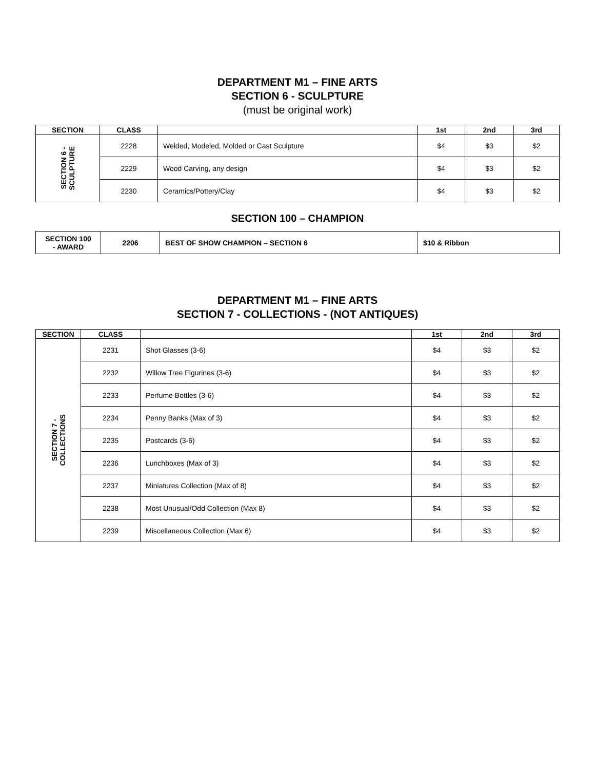DEPARTMENT M1 – FINE ARTS
SECTION 6 - SCULPTURE
(must be original work)
| SECTION | CLASS | | 1st | 2nd | 3rd |
| --- | --- | --- | --- | --- | --- |
| SECTION 6 - SCULPTURE | 2228 | Welded, Modeled, Molded or Cast Sculpture | $4 | $3 | $2 |
| | 2229 | Wood Carving, any design | $4 | $3 | $2 |
| | 2230 | Ceramics/Pottery/Clay | $4 | $3 | $2 |
SECTION 100 – CHAMPION
| SECTION 100 - AWARD | 2206 | BEST OF SHOW CHAMPION – SECTION 6 | $10 & Ribbon |
DEPARTMENT M1 – FINE ARTS
SECTION 7 - COLLECTIONS - (NOT ANTIQUES)
| SECTION | CLASS | | 1st | 2nd | 3rd |
| --- | --- | --- | --- | --- | --- |
| SECTION 7 - COLLECTIONS | 2231 | Shot Glasses (3-6) | $4 | $3 | $2 |
| | 2232 | Willow Tree Figurines (3-6) | $4 | $3 | $2 |
| | 2233 | Perfume Bottles (3-6) | $4 | $3 | $2 |
| | 2234 | Penny Banks (Max of 3) | $4 | $3 | $2 |
| | 2235 | Postcards (3-6) | $4 | $3 | $2 |
| | 2236 | Lunchboxes (Max of 3) | $4 | $3 | $2 |
| | 2237 | Miniatures Collection (Max of 8) | $4 | $3 | $2 |
| | 2238 | Most Unusual/Odd Collection (Max 8) | $4 | $3 | $2 |
| | 2239 | Miscellaneous Collection (Max 6) | $4 | $3 | $2 |